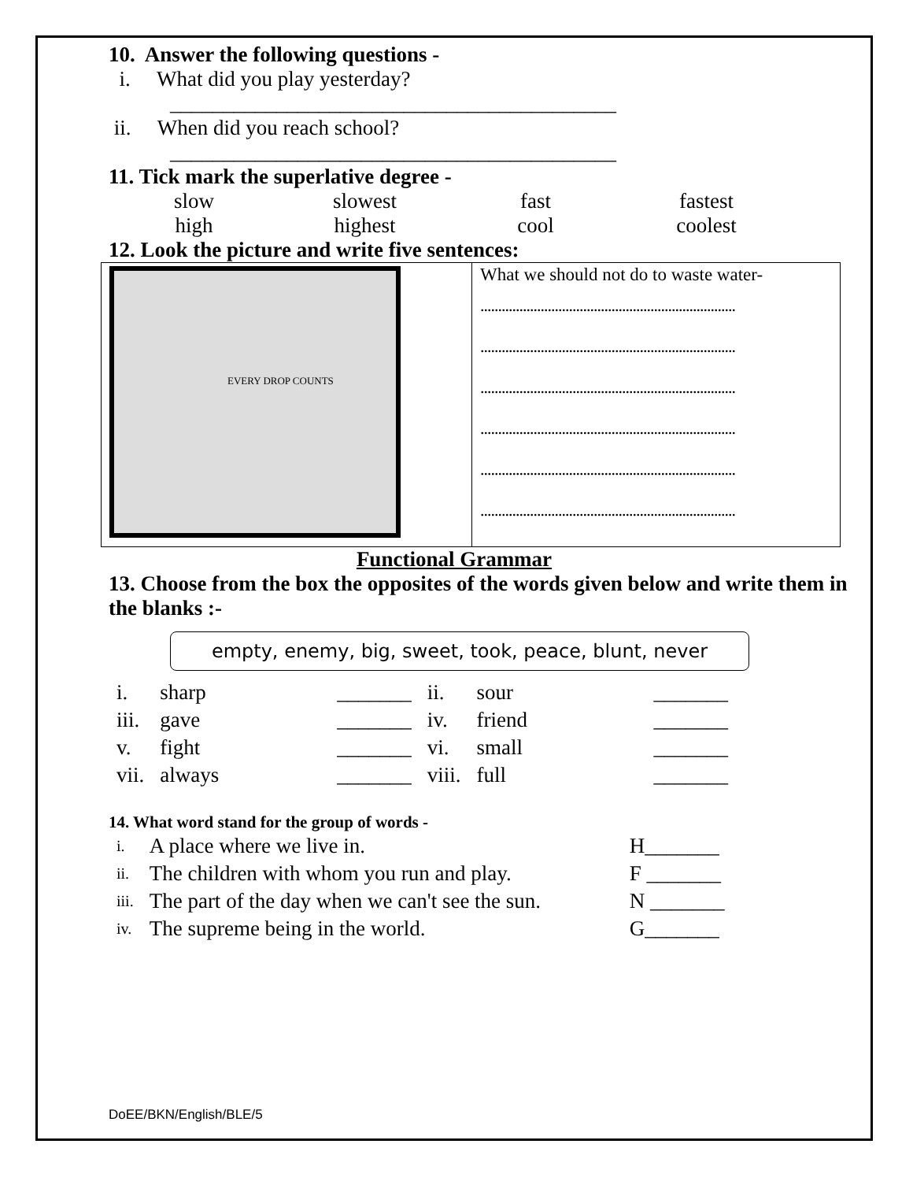10. Answer the following questions -
i. What did you play yesterday?
__________________________________________
ii. When did you reach school?
__________________________________________
11. Tick mark the superlative degree -
slow slowest fast fastest
high highest cool coolest
12. Look the picture and write five sentences:
| EVERY DROP COUNTS | What we should not do to waste water- ........................................................................ ........................................................................ ........................................................................ ........................................................................ ........................................................................ ........................................................................ |
Functional Grammar
13. Choose from the box the opposites of the words given below and write them in the blanks :-
empty, enemy, big, sweet, took, peace, blunt, never
| i. | sharp | _______ | ii. | sour | _______ |
| iii. | gave | _______ | iv. | friend | _______ |
| v. | fight | _______ | vi. | small | _______ |
| vii. | always | _______ | viii. | full | _______ |
14. What word stand for the group of words -
| i. | A place where we live in. | H_______ |
| ii. | The children with whom you run and play. | F _______ |
| iii. | The part of the day when we can't see the sun. | N _______ |
| iv. | The supreme being in the world. | G_______ |
DoEE/BKN/English/BLE/5